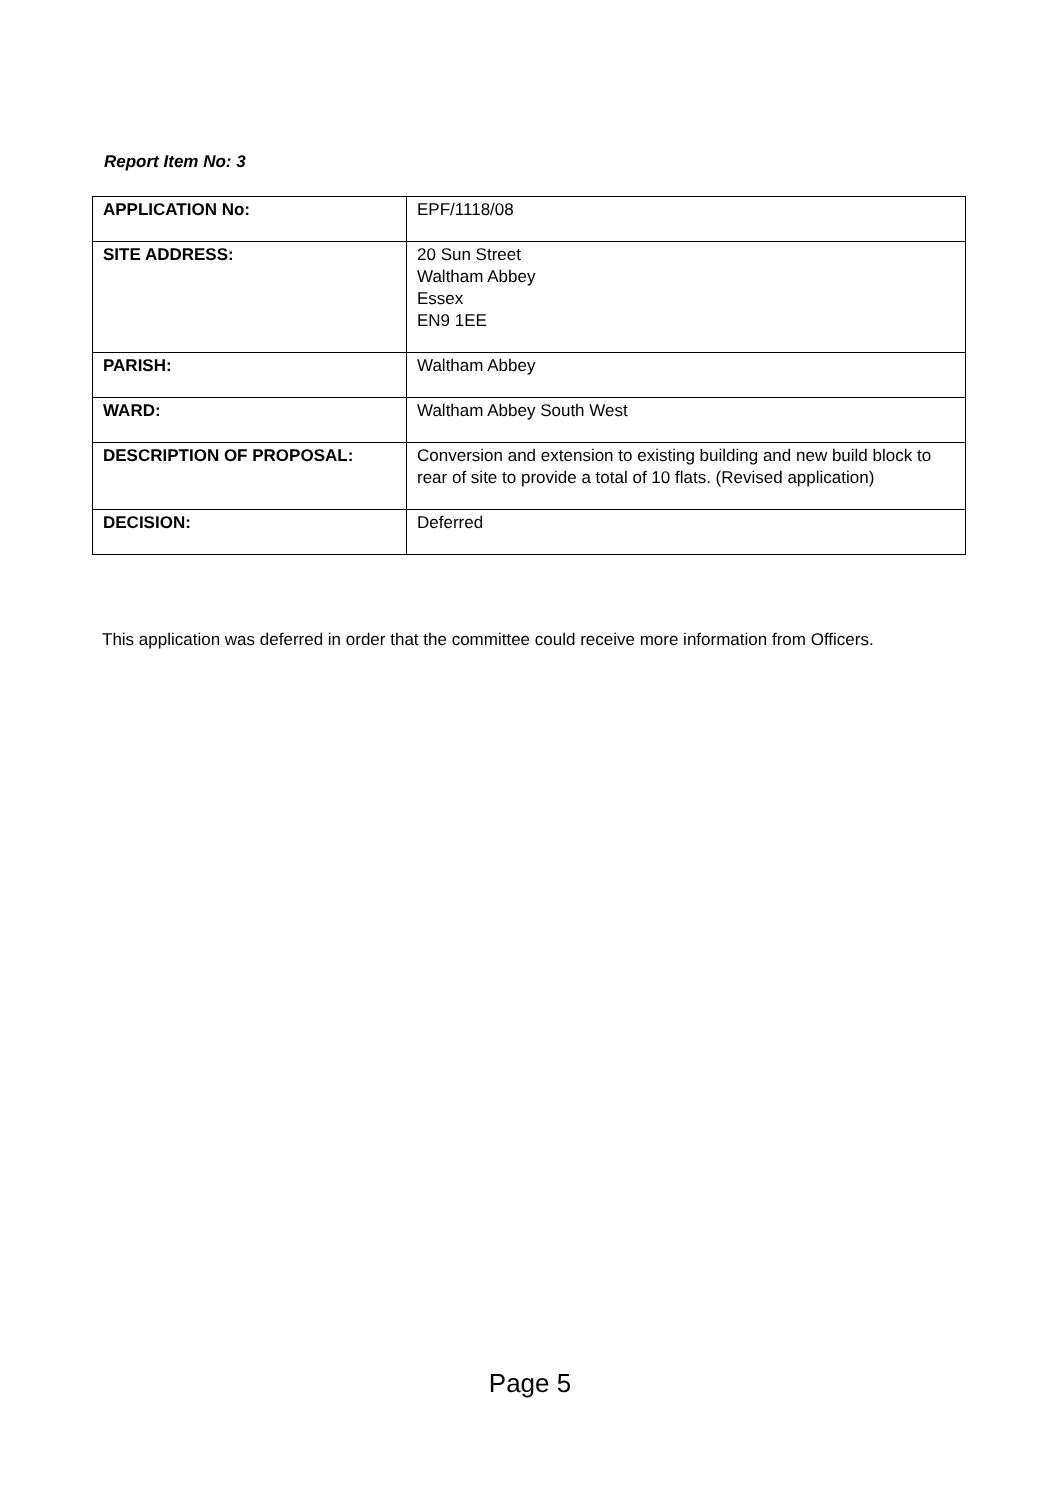Report Item No: 3
| APPLICATION No: | EPF/1118/08 |
| SITE ADDRESS: | 20 Sun Street Waltham Abbey Essex EN9 1EE |
| PARISH: | Waltham Abbey |
| WARD: | Waltham Abbey South West |
| DESCRIPTION OF PROPOSAL: | Conversion and extension to existing building and new build block to rear of site to provide a total of 10 flats. (Revised application) |
| DECISION: | Deferred |
This application was deferred in order that the committee could receive more information from Officers.
Page 5